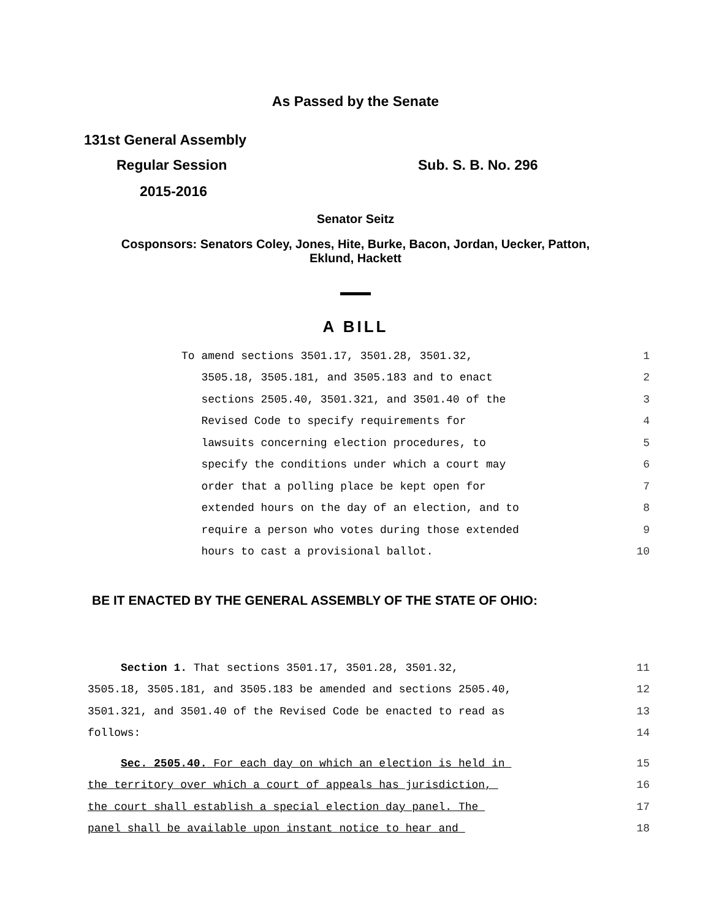As Passed by the Senate
131st General Assembly
Regular Session Sub. S. B. No. 296
2015-2016
Senator Seitz
Cosponsors: Senators Coley, Jones, Hite, Burke, Bacon, Jordan, Uecker, Patton,
Eklund, Hackett
A BILL
To amend sections 3501.17, 3501.28, 3501.32, 1
3505.18, 3505.181, and 3505.183 and to enact 2
sections 2505.40, 3501.321, and 3501.40 of the 3
Revised Code to specify requirements for 4
lawsuits concerning election procedures, to 5
specify the conditions under which a court may 6
order that a polling place be kept open for 7
extended hours on the day of an election, and to 8
require a person who votes during those extended 9
hours to cast a provisional ballot. 10
BE IT ENACTED BY THE GENERAL ASSEMBLY OF THE STATE OF OHIO:
Section 1. That sections 3501.17, 3501.28, 3501.32, 11
3505.18, 3505.181, and 3505.183 be amended and sections 2505.40, 12
3501.321, and 3501.40 of the Revised Code be enacted to read as 13
follows: 14
Sec. 2505.40. For each day on which an election is held in 15
the territory over which a court of appeals has jurisdiction, 16
the court shall establish a special election day panel. The 17
panel shall be available upon instant notice to hear and 18